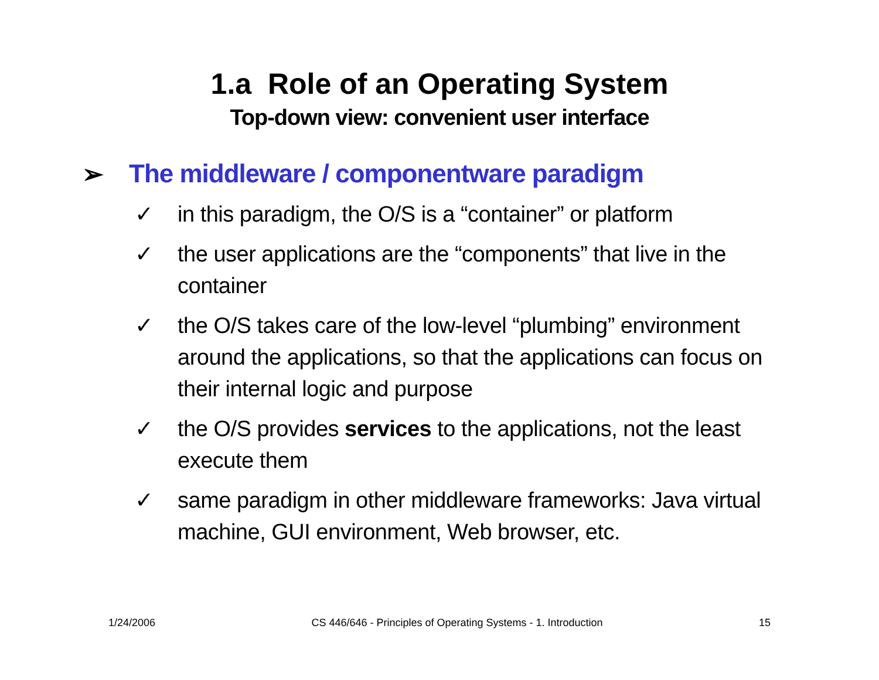1.a Role of an Operating System
Top-down view: convenient user interface
➢ The middleware / componentware paradigm
✓ in this paradigm, the O/S is a “container” or platform
✓ the user applications are the “components” that live in the container
✓ the O/S takes care of the low-level “plumbing” environment around the applications, so that the applications can focus on their internal logic and purpose
✓ the O/S provides services to the applications, not the least execute them
✓ same paradigm in other middleware frameworks: Java virtual machine, GUI environment, Web browser, etc.
1/24/2006 CS 446/646 - Principles of Operating Systems - 1. Introduction 15